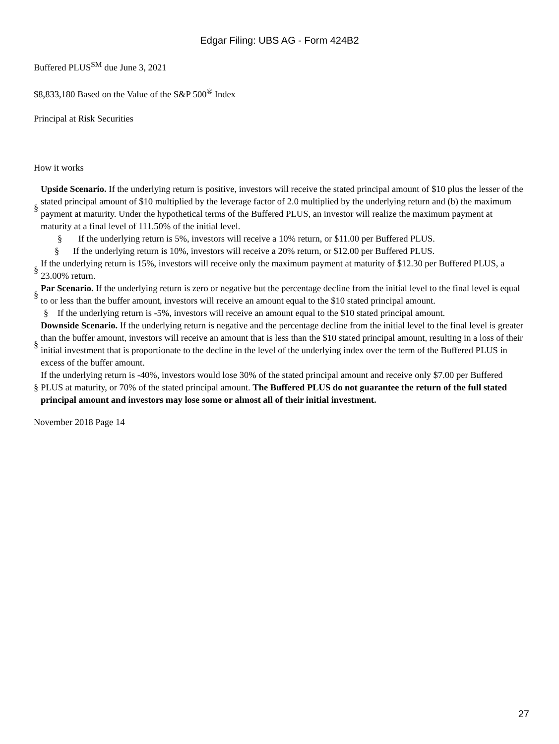Edgar Filing: UBS AG - Form 424B2
Buffered PLUS<sup>SM</sup> due June 3, 2021
$8,833,180 Based on the Value of the S&P 500<sup>®</sup> Index
Principal at Risk Securities
How it works
| § | Upside Scenario. If the underlying return is positive, investors will receive the stated principal amount of $10 plus the lesser of the stated principal amount of $10 multiplied by the leverage factor of 2.0 multiplied by the underlying return and (b) the maximum payment at maturity. Under the hypothetical terms of the Buffered PLUS, an investor will realize the maximum payment at maturity at a final level of 111.50% of the initial level. |
| § If the underlying return is 5%, investors will receive a 10% return, or $11.00 per Buffered PLUS. | |
| § If the underlying return is 10%, investors will receive a 20% return, or $12.00 per Buffered PLUS. | |
| § | If the underlying return is 15%, investors will receive only the maximum payment at maturity of $12.30 per Buffered PLUS, a 23.00% return. |
| § | Par Scenario. If the underlying return is zero or negative but the percentage decline from the initial level to the final level is equal to or less than the buffer amount, investors will receive an amount equal to the $10 stated principal amount. |
| § If the underlying return is -5%, investors will receive an amount equal to the $10 stated principal amount. | |
| § | Downside Scenario. If the underlying return is negative and the percentage decline from the initial level to the final level is greater than the buffer amount, investors will receive an amount that is less than the $10 stated principal amount, resulting in a loss of their initial investment that is proportionate to the decline in the level of the underlying index over the term of the Buffered PLUS in excess of the buffer amount. |
| § | If the underlying return is -40%, investors would lose 30% of the stated principal amount and receive only $7.00 per Buffered PLUS at maturity, or 70% of the stated principal amount. The Buffered PLUS do not guarantee the return of the full stated principal amount and investors may lose some or almost all of their initial investment. |
November 2018 Page 14
27